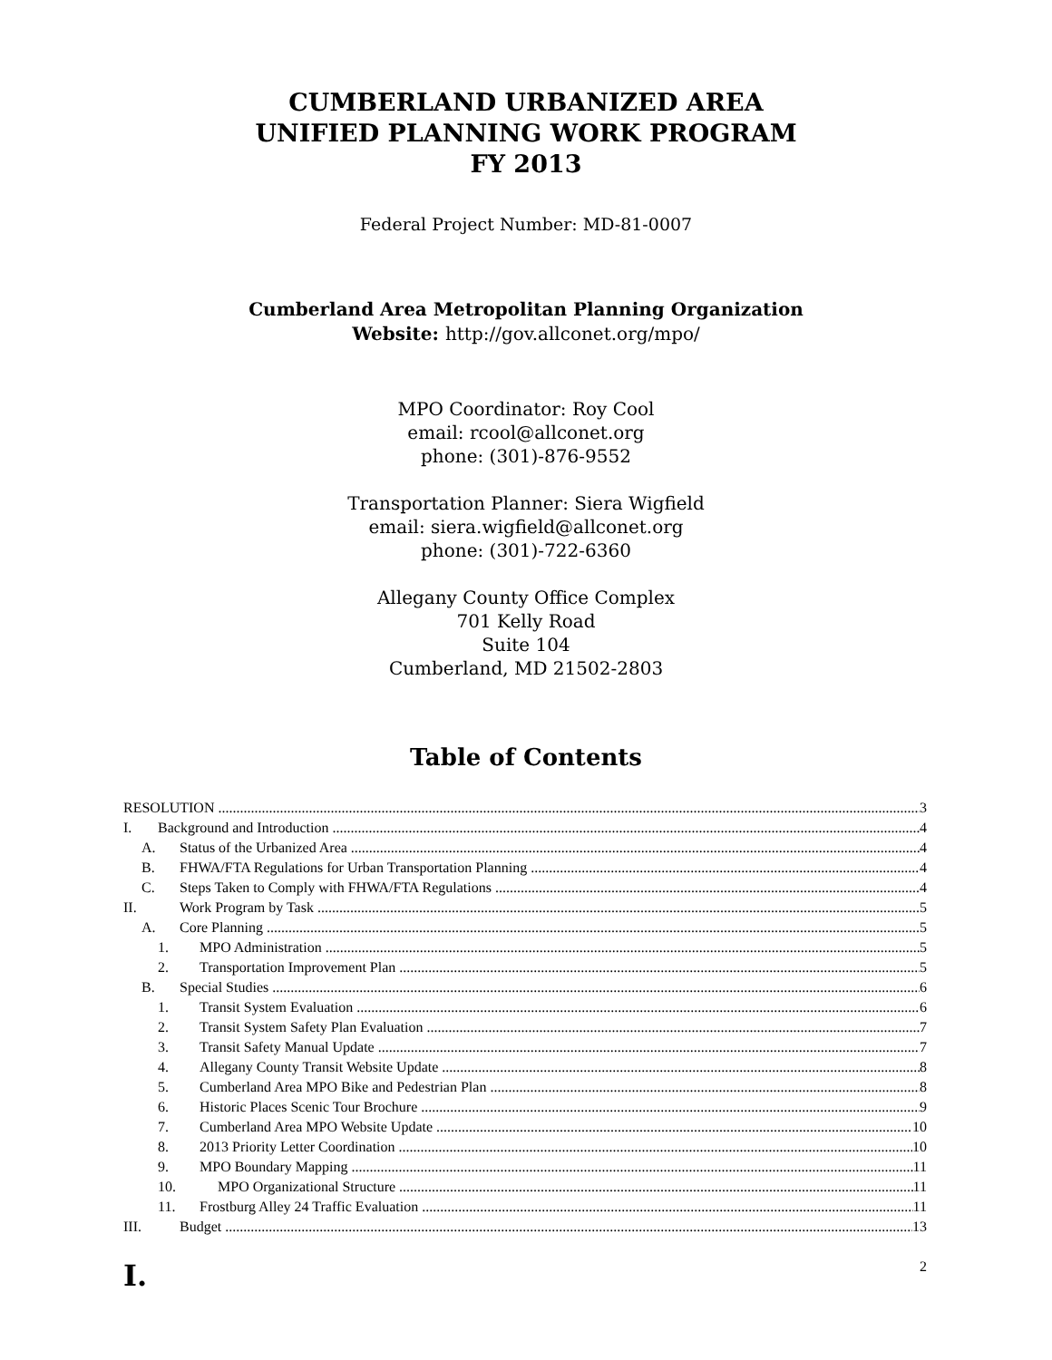CUMBERLAND URBANIZED AREA
UNIFIED PLANNING WORK PROGRAM
FY 2013
Federal Project Number: MD-81-0007
Cumberland Area Metropolitan Planning Organization
Website: http://gov.allconet.org/mpo/
MPO Coordinator: Roy Cool
email: rcool@allconet.org
phone: (301)-876-9552
Transportation Planner: Siera Wigfield
email: siera.wigfield@allconet.org
phone: (301)-722-6360
Allegany County Office Complex
701 Kelly Road
Suite 104
Cumberland, MD 21502-2803
Table of Contents
RESOLUTION 3
I. Background and Introduction 4
A. Status of the Urbanized Area 4
B. FHWA/FTA Regulations for Urban Transportation Planning 4
C. Steps Taken to Comply with FHWA/FTA Regulations 4
II. Work Program by Task 5
A. Core Planning 5
1. MPO Administration 5
2. Transportation Improvement Plan 5
B. Special Studies 6
1. Transit System Evaluation 6
2. Transit System Safety Plan Evaluation 7
3. Transit Safety Manual Update 7
4. Allegany County Transit Website Update 8
5. Cumberland Area MPO Bike and Pedestrian Plan 8
6. Historic Places Scenic Tour Brochure 9
7. Cumberland Area MPO Website Update 10
8. 2013 Priority Letter Coordination 10
9. MPO Boundary Mapping 11
10. MPO Organizational Structure 11
11. Frostburg Alley 24 Traffic Evaluation 11
III. Budget 13
I. 2